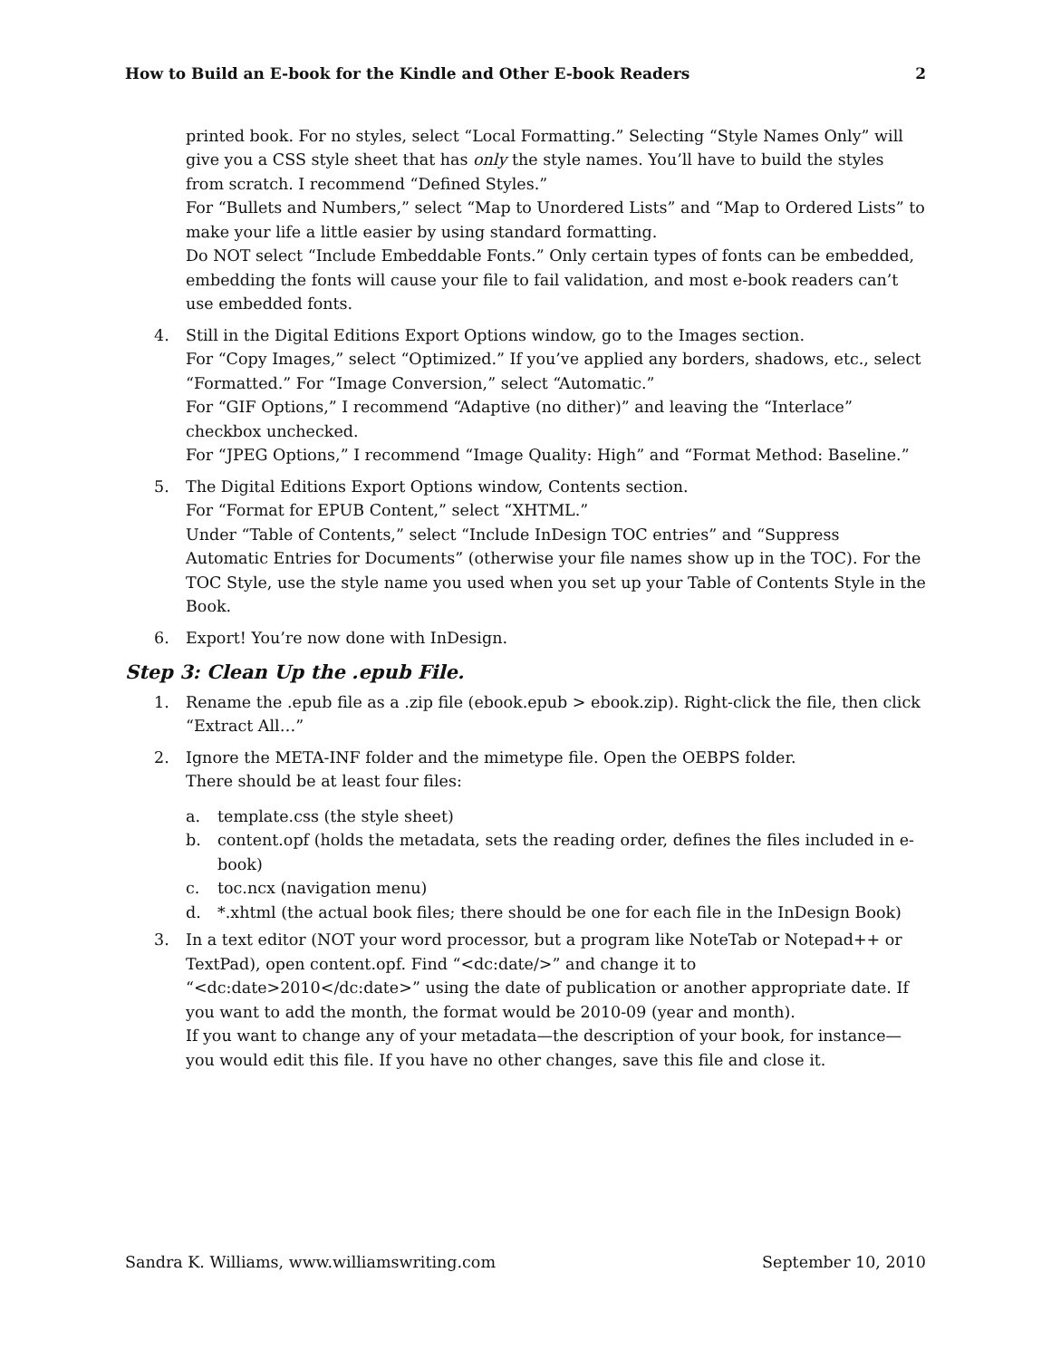How to Build an E-book for the Kindle and Other E-book Readers 2
printed book. For no styles, select “Local Formatting.” Selecting “Style Names Only” will give you a CSS style sheet that has only the style names. You’ll have to build the styles from scratch. I recommend “Defined Styles.”
For “Bullets and Numbers,” select “Map to Unordered Lists” and “Map to Ordered Lists” to make your life a little easier by using standard formatting.
Do NOT select “Include Embeddable Fonts.” Only certain types of fonts can be embedded, embedding the fonts will cause your file to fail validation, and most e-book readers can’t use embedded fonts.
4. Still in the Digital Editions Export Options window, go to the Images section.
For “Copy Images,” select “Optimized.” If you’ve applied any borders, shadows, etc., select “Formatted.” For “Image Conversion,” select “Automatic.”
For “GIF Options,” I recommend “Adaptive (no dither)” and leaving the “Interlace” checkbox unchecked.
For “JPEG Options,” I recommend “Image Quality: High” and “Format Method: Baseline.”
5. The Digital Editions Export Options window, Contents section.
For “Format for EPUB Content,” select “XHTML.”
Under “Table of Contents,” select “Include InDesign TOC entries” and “Suppress Automatic Entries for Documents” (otherwise your file names show up in the TOC). For the TOC Style, use the style name you used when you set up your Table of Contents Style in the Book.
6. Export! You’re now done with InDesign.
Step 3: Clean Up the .epub File.
1. Rename the .epub file as a .zip file (ebook.epub > ebook.zip). Right-click the file, then click “Extract All…”
2. Ignore the META-INF folder and the mimetype file. Open the OEBPS folder.
There should be at least four files:
a. template.css (the style sheet)
b. content.opf (holds the metadata, sets the reading order, defines the files included in e-book)
c. toc.ncx (navigation menu)
d. *.xhtml (the actual book files; there should be one for each file in the InDesign Book)
3. In a text editor (NOT your word processor, but a program like NoteTab or Notepad++ or TextPad), open content.opf. Find “<dc:date/>” and change it to “<dc:date>2010</dc:date>” using the date of publication or another appropriate date. If you want to add the month, the format would be 2010-09 (year and month).
If you want to change any of your metadata—the description of your book, for instance—you would edit this file. If you have no other changes, save this file and close it.
Sandra K. Williams, www.williamswriting.com September 10, 2010